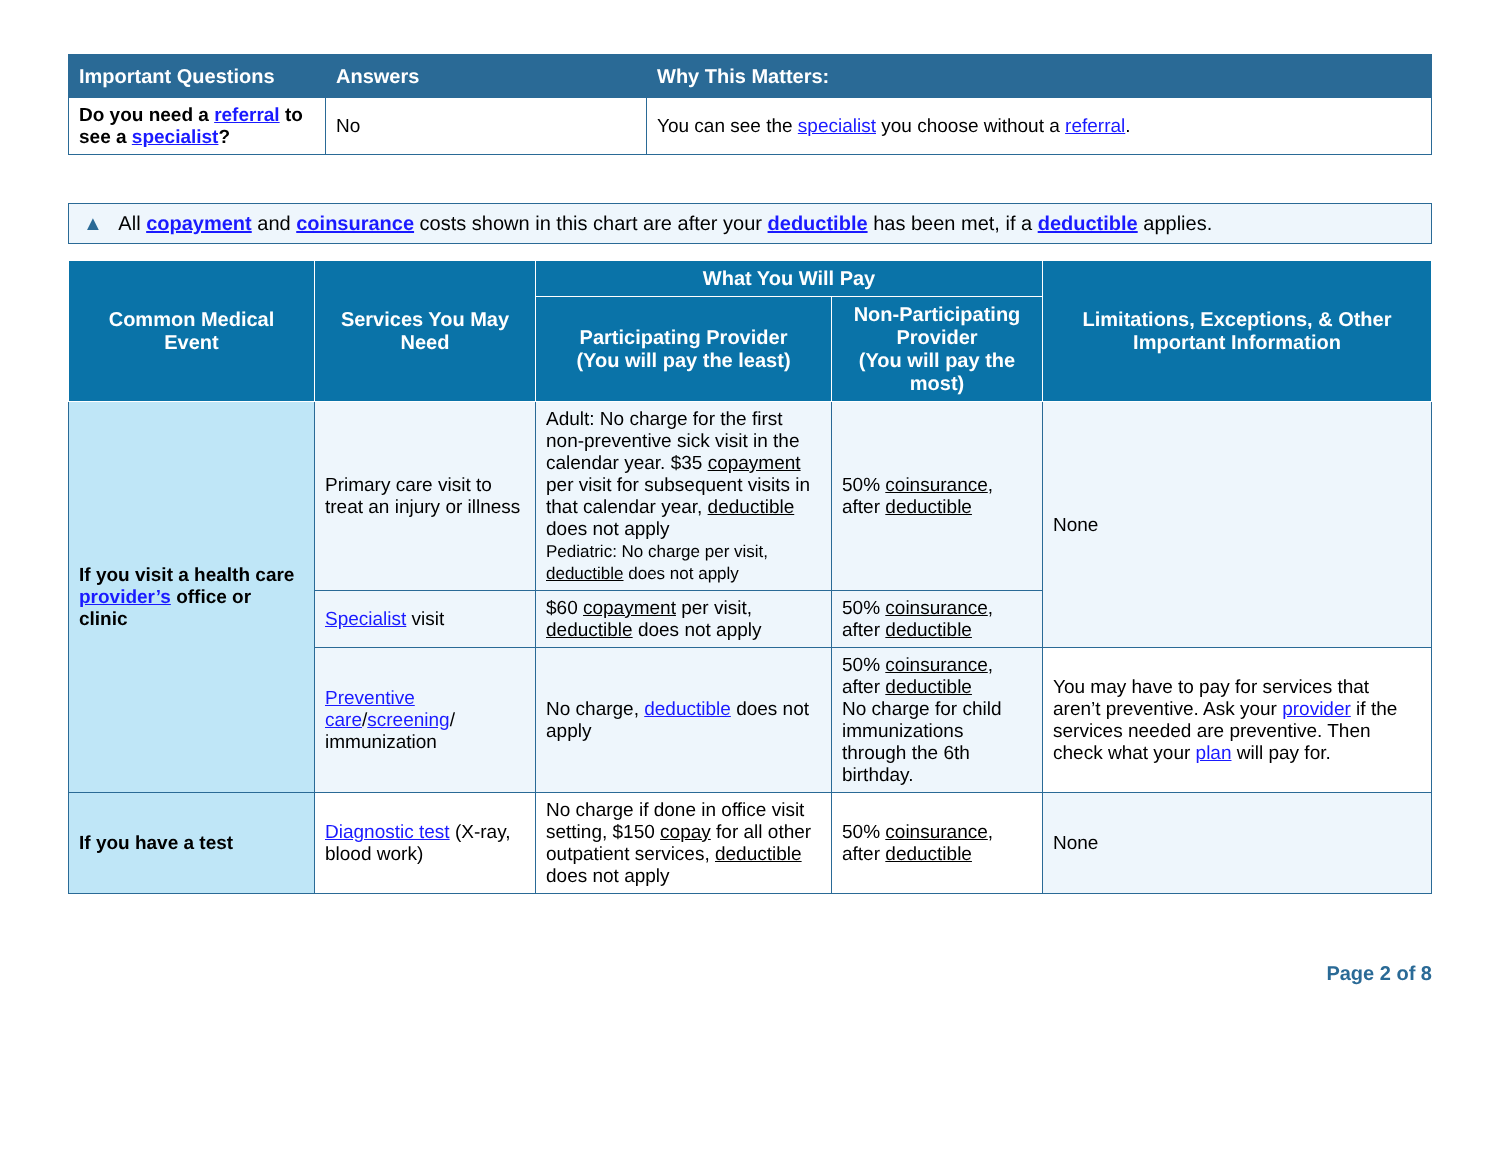| Important Questions | Answers | Why This Matters: |
| --- | --- | --- |
| Do you need a referral to see a specialist ? | No | You can see the specialist you choose without a referral . |
▲ All copayment and coinsurance costs shown in this chart are after your deductible has been met, if a deductible applies.
| Common Medical Event | Services You May Need | What You Will Pay | | Limitations, Exceptions, & Other Important Information |
| --- | --- | --- | --- | --- |
| | | Participating Provider (You will pay the least) | Non-Participating Provider (You will pay the most) | |
| If you visit a health care provider’s office or clinic | Primary care visit to treat an injury or illness | Adult: No charge for the first non-preventive sick visit in the calendar year. $35 copayment per visit for subsequent visits in that calendar year, deductible does not apply Pediatric: No charge per visit, deductible does not apply | 50% coinsurance , after deductible | None |
| | Specialist visit | $60 copayment per visit, deductible does not apply | 50% coinsurance , after deductible | |
| | Preventive care / screening / immunization | No charge, deductible does not apply | 50% coinsurance , after deductible No charge for child immunizations through the 6th birthday. | You may have to pay for services that aren’t preventive. Ask your provider if the services needed are preventive. Then check what your plan will pay for. |
| If you have a test | Diagnostic test (X-ray, blood work) | No charge if done in office visit setting, $150 copay for all other outpatient services, deductible does not apply | 50% coinsurance , after deductible | None |
Page 2 of 8